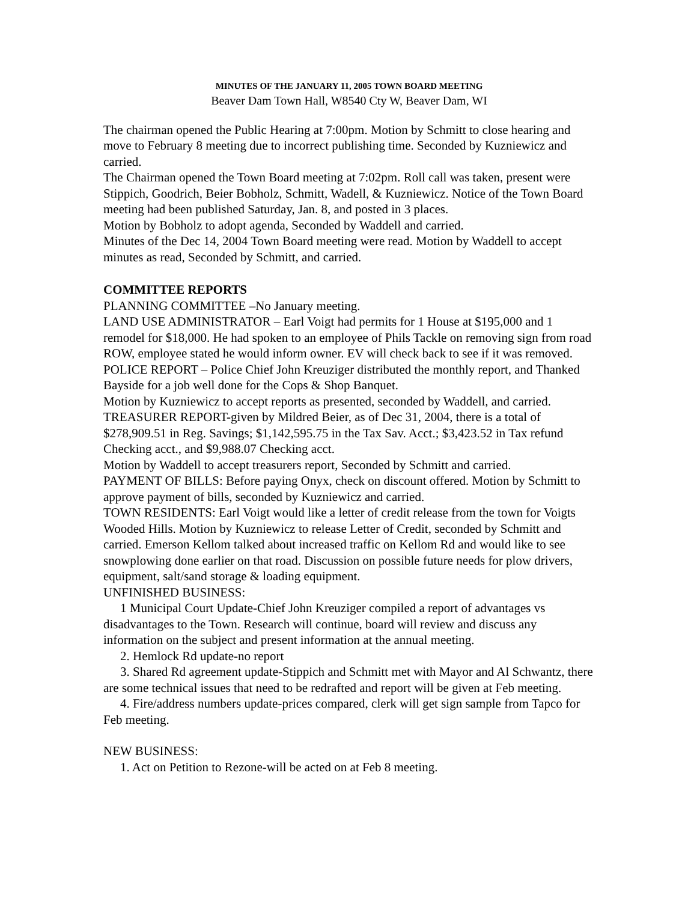MINUTES OF THE JANUARY 11, 2005 TOWN BOARD MEETING
Beaver Dam Town Hall, W8540 Cty W, Beaver Dam, WI
The chairman opened the Public Hearing at 7:00pm. Motion by Schmitt to close hearing and move to February 8 meeting due to incorrect publishing time. Seconded by Kuzniewicz and carried.
The Chairman opened the Town Board meeting at 7:02pm. Roll call was taken, present were Stippich, Goodrich, Beier Bobholz, Schmitt, Wadell, & Kuzniewicz. Notice of the Town Board meeting had been published Saturday, Jan. 8, and posted in 3 places.
Motion by Bobholz to adopt agenda, Seconded by Waddell and carried.
Minutes of the Dec 14, 2004 Town Board meeting were read. Motion by Waddell to accept minutes as read, Seconded by Schmitt, and carried.
COMMITTEE REPORTS
PLANNING COMMITTEE –No January meeting.
LAND USE ADMINISTRATOR – Earl Voigt had permits for 1 House at $195,000 and 1 remodel for $18,000. He had spoken to an employee of Phils Tackle on removing sign from road ROW, employee stated he would inform owner. EV will check back to see if it was removed.
POLICE REPORT – Police Chief John Kreuziger distributed the monthly report, and Thanked Bayside for a job well done for the Cops & Shop Banquet.
Motion by Kuzniewicz to accept reports as presented, seconded by Waddell, and carried.
TREASURER REPORT-given by Mildred Beier, as of Dec 31, 2004, there is a total of $278,909.51 in Reg. Savings; $1,142,595.75 in the Tax Sav. Acct.; $3,423.52 in Tax refund Checking acct., and $9,988.07 Checking acct.
Motion by Waddell to accept treasurers report, Seconded by Schmitt and carried.
PAYMENT OF BILLS: Before paying Onyx, check on discount offered. Motion by Schmitt to approve payment of bills, seconded by Kuzniewicz and carried.
TOWN RESIDENTS: Earl Voigt would like a letter of credit release from the town for Voigts Wooded Hills. Motion by Kuzniewicz to release Letter of Credit, seconded by Schmitt and carried. Emerson Kellom talked about increased traffic on Kellom Rd and would like to see snowplowing done earlier on that road. Discussion on possible future needs for plow drivers, equipment, salt/sand storage & loading equipment.
UNFINISHED BUSINESS:
1 Municipal Court Update-Chief John Kreuziger compiled a report of advantages vs disadvantages to the Town. Research will continue, board will review and discuss any information on the subject and present information at the annual meeting.
2. Hemlock Rd update-no report
3. Shared Rd agreement update-Stippich and Schmitt met with Mayor and Al Schwantz, there are some technical issues that need to be redrafted and report will be given at Feb meeting.
4. Fire/address numbers update-prices compared, clerk will get sign sample from Tapco for Feb meeting.
NEW BUSINESS:
1. Act on Petition to Rezone-will be acted on at Feb 8 meeting.